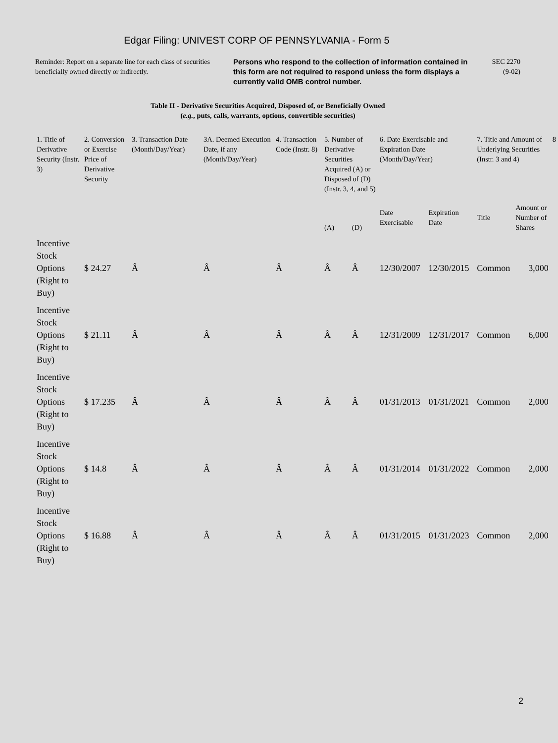Edgar Filing: UNIVEST CORP OF PENNSYLVANIA - Form 5
Reminder: Report on a separate line for each class of securities beneficially owned directly or indirectly.
Persons who respond to the collection of information contained in this form are not required to respond unless the form displays a currently valid OMB control number.
SEC 2270
(9-02)
Table II - Derivative Securities Acquired, Disposed of, or Beneficially Owned
(e.g., puts, calls, warrants, options, convertible securities)
| 1. Title of Derivative Security (Instr. 3) | 2. Conversion or Exercise Price of Derivative Security | 3. Transaction Date (Month/Day/Year) | 3A. Deemed Execution Date, if any (Month/Day/Year) | 4. Transaction Code (Instr. 8) | 5. Number of Derivative Securities Acquired (A) or Disposed of (D) (Instr. 3, 4, and 5) | | 6. Date Exercisable and Expiration Date (Month/Day/Year) | | 7. Title and Amount of Underlying Securities (Instr. 3 and 4) | | 8 |
| --- | --- | --- | --- | --- | --- | --- | --- | --- | --- | --- | --- |
| | | | | | (A) | (D) | Date Exercisable | Expiration Date | Title | Amount or Number of Shares | |
| Incentive Stock Options (Right to Buy) | $ 24.27 | Â | Â | Â | Â | Â | 12/30/2007 | 12/30/2015 | Common | 3,000 | |
| Incentive Stock Options (Right to Buy) | $ 21.11 | Â | Â | Â | Â | Â | 12/31/2009 | 12/31/2017 | Common | 6,000 | |
| Incentive Stock Options (Right to Buy) | $ 17.235 | Â | Â | Â | Â | Â | 01/31/2013 | 01/31/2021 | Common | 2,000 | |
| Incentive Stock Options (Right to Buy) | $ 14.8 | Â | Â | Â | Â | Â | 01/31/2014 | 01/31/2022 | Common | 2,000 | |
| Incentive Stock Options (Right to Buy) | $ 16.88 | Â | Â | Â | Â | Â | 01/31/2015 | 01/31/2023 | Common | 2,000 | |
2